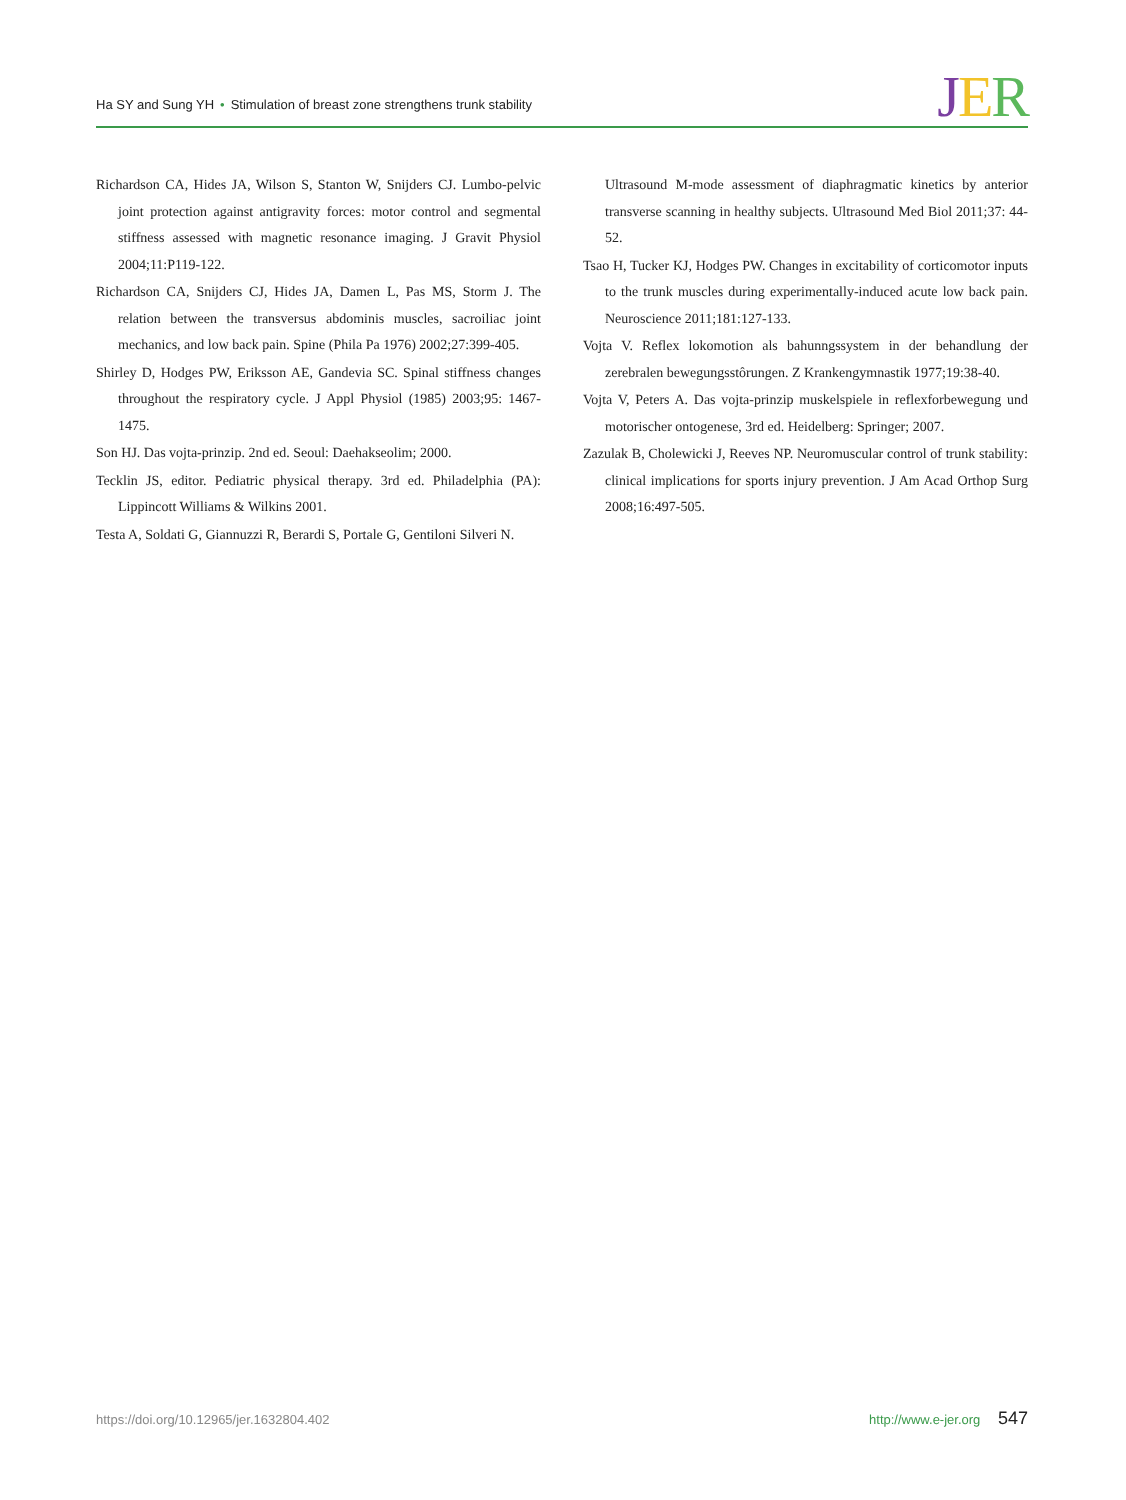Ha SY and Sung YH • Stimulation of breast zone strengthens trunk stability
JER
Richardson CA, Hides JA, Wilson S, Stanton W, Snijders CJ. Lumbo-pelvic joint protection against antigravity forces: motor control and segmental stiffness assessed with magnetic resonance imaging. J Gravit Physiol 2004;11:P119-122.
Richardson CA, Snijders CJ, Hides JA, Damen L, Pas MS, Storm J. The relation between the transversus abdominis muscles, sacroiliac joint mechanics, and low back pain. Spine (Phila Pa 1976) 2002;27:399-405.
Shirley D, Hodges PW, Eriksson AE, Gandevia SC. Spinal stiffness changes throughout the respiratory cycle. J Appl Physiol (1985) 2003;95: 1467-1475.
Son HJ. Das vojta-prinzip. 2nd ed. Seoul: Daehakseolim; 2000.
Tecklin JS, editor. Pediatric physical therapy. 3rd ed. Philadelphia (PA): Lippincott Williams & Wilkins 2001.
Testa A, Soldati G, Giannuzzi R, Berardi S, Portale G, Gentiloni Silveri N.
Ultrasound M-mode assessment of diaphragmatic kinetics by anterior transverse scanning in healthy subjects. Ultrasound Med Biol 2011;37: 44-52.
Tsao H, Tucker KJ, Hodges PW. Changes in excitability of corticomotor inputs to the trunk muscles during experimentally-induced acute low back pain. Neuroscience 2011;181:127-133.
Vojta V. Reflex lokomotion als bahunngssystem in der behandlung der zerebralen bewegungsstôrungen. Z Krankengymnastik 1977;19:38-40.
Vojta V, Peters A. Das vojta-prinzip muskelspiele in reflexforbewegung und motorischer ontogenese, 3rd ed. Heidelberg: Springer; 2007.
Zazulak B, Cholewicki J, Reeves NP. Neuromuscular control of trunk stability: clinical implications for sports injury prevention. J Am Acad Orthop Surg 2008;16:497-505.
https://doi.org/10.12965/jer.1632804.402
http://www.e-jer.org 547